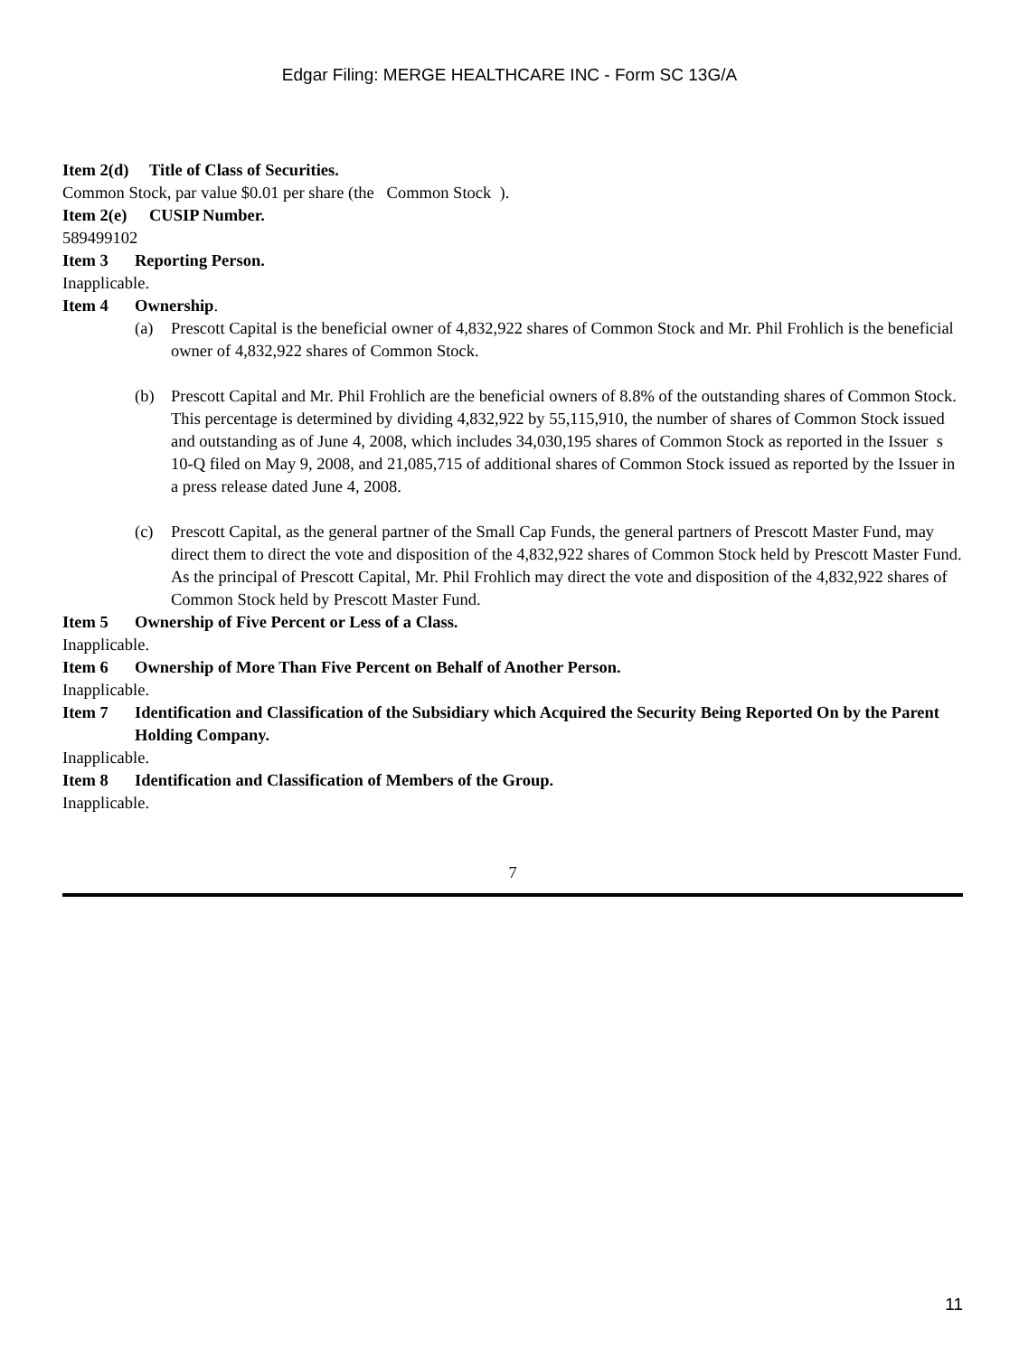Edgar Filing: MERGE HEALTHCARE INC - Form SC 13G/A
Item 2(d) Title of Class of Securities.
Common Stock, par value $0.01 per share (the Common Stock ).
Item 2(e) CUSIP Number.
589499102
Item 3 Reporting Person.
Inapplicable.
Item 4 Ownership.
(a) Prescott Capital is the beneficial owner of 4,832,922 shares of Common Stock and Mr. Phil Frohlich is the beneficial owner of 4,832,922 shares of Common Stock.
(b) Prescott Capital and Mr. Phil Frohlich are the beneficial owners of 8.8% of the outstanding shares of Common Stock. This percentage is determined by dividing 4,832,922 by 55,115,910, the number of shares of Common Stock issued and outstanding as of June 4, 2008, which includes 34,030,195 shares of Common Stock as reported in the Issuer s 10-Q filed on May 9, 2008, and 21,085,715 of additional shares of Common Stock issued as reported by the Issuer in a press release dated June 4, 2008.
(c) Prescott Capital, as the general partner of the Small Cap Funds, the general partners of Prescott Master Fund, may direct them to direct the vote and disposition of the 4,832,922 shares of Common Stock held by Prescott Master Fund. As the principal of Prescott Capital, Mr. Phil Frohlich may direct the vote and disposition of the 4,832,922 shares of Common Stock held by Prescott Master Fund.
Item 5 Ownership of Five Percent or Less of a Class.
Inapplicable.
Item 6 Ownership of More Than Five Percent on Behalf of Another Person.
Inapplicable.
Item 7 Identification and Classification of the Subsidiary which Acquired the Security Being Reported On by the Parent Holding Company.
Inapplicable.
Item 8 Identification and Classification of Members of the Group.
Inapplicable.
7
11